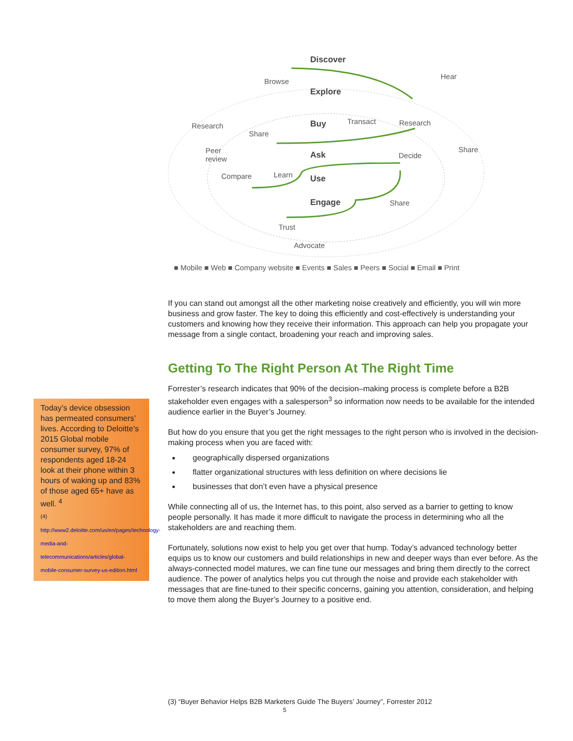Discover
Browse
Hear
Explore
Research
Research
Buy
Transact
Share
Peer
review
Share
Ask
Decide
Learn
Compare
Use
Engage
Share
Trust
Advocate
■ Mobile ■ Web ■ Company website ■ Events ■ Sales ■ Peers ■ Social ■ Email ■ Print
If you can stand out amongst all the other marketing noise creatively and efficiently, you will win more business and grow faster. The key to doing this efficiently and cost-effectively is understanding your customers and knowing how they receive their information. This approach can help you propagate your message from a single contact, broadening your reach and improving sales.
Getting To The Right Person At The Right Time
Forrester’s research indicates that 90% of the decision–making process is complete before a B2B stakeholder even engages with a salesperson<sup>3</sup> so information now needs to be available for the intended audience earlier in the Buyer’s Journey.
But how do you ensure that you get the right messages to the right person who is involved in the decision-making process when you are faced with:
geographically dispersed organizations
flatter organizational structures with less definition on where decisions lie
businesses that don’t even have a physical presence
While connecting all of us, the Internet has, to this point, also served as a barrier to getting to know people personally. It has made it more difficult to navigate the process in determining who all the stakeholders are and reaching them.
Fortunately, solutions now exist to help you get over that hump. Today’s advanced technology better equips us to know our customers and build relationships in new and deeper ways than ever before. As the always-connected model matures, we can fine tune our messages and bring them directly to the correct audience. The power of analytics helps you cut through the noise and provide each stakeholder with messages that are fine-tuned to their specific concerns, gaining you attention, consideration, and helping to move them along the Buyer’s Journey to a positive end.
Today’s device obsession has permeated consumers’ lives. According to Deloitte’s 2015 Global mobile consumer survey, 97% of respondents aged 18-24 look at their phone within 3 hours of waking up and 83% of those aged 65+ have as well. <sup>4</sup>
(4)
http://www2.deloitte.com/us/en/pages/technology-media-and-telecommunications/articles/global-mobile-consumer-survey-us-edition.html
(3) “Buyer Behavior Helps B2B Marketers Guide The Buyers’ Journey”, Forrester 2012
5